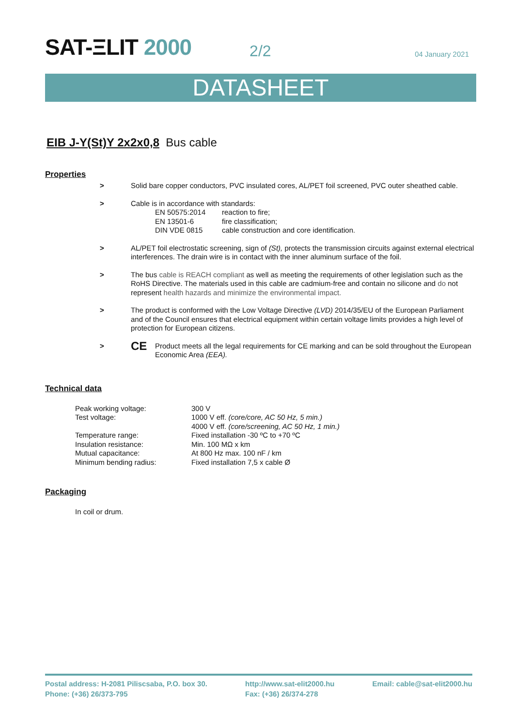SAT-ΞLIT 2000
2/2
04 January 2021
DATASHEET
EIB J-Y(St)Y 2x2x0,8 Bus cable
Properties
> Solid bare copper conductors, PVC insulated cores, AL/PET foil screened, PVC outer sheathed cable.
> Cable is in accordance with standards:
| EN 50575:2014 | reaction to fire; |
| EN 13501-6 | fire classification; |
| DIN VDE 0815 | cable construction and core identification. |
> AL/PET foil electrostatic screening, sign of (St), protects the transmission circuits against external electrical interferences. The drain wire is in contact with the inner aluminum surface of the foil.
> The bus cable is REACH compliant as well as meeting the requirements of other legislation such as the RoHS Directive. The materials used in this cable are cadmium-free and contain no silicone and do not represent health hazards and minimize the environmental impact.
> The product is conformed with the Low Voltage Directive (LVD) 2014/35/EU of the European Parliament and of the Council ensures that electrical equipment within certain voltage limits provides a high level of protection for European citizens.
>
CE
Product meets all the legal requirements for CE marking and can be sold throughout the European Economic Area (EEA).
Technical data
| Peak working voltage: | 300 V |
| Test voltage: | 1000 V eff. (core/core, AC 50 Hz, 5 min.) |
| | 4000 V eff. (core/screening, AC 50 Hz, 1 min.) |
| Temperature range: | Fixed installation -30 ºC to +70 ºC |
| Insulation resistance: | Min. 100 MΩ x km |
| Mutual capacitance: | At 800 Hz max. 100 nF / km |
| Minimum bending radius: | Fixed installation 7,5 x cable Ø |
Packaging
In coil or drum.
Postal address: H-2081 Piliscsaba, P.O. box 30.
Phone: (+36) 26/373-795
http://www.sat-elit2000.hu
Fax: (+36) 26/374-278
Email: cable@sat-elit2000.hu